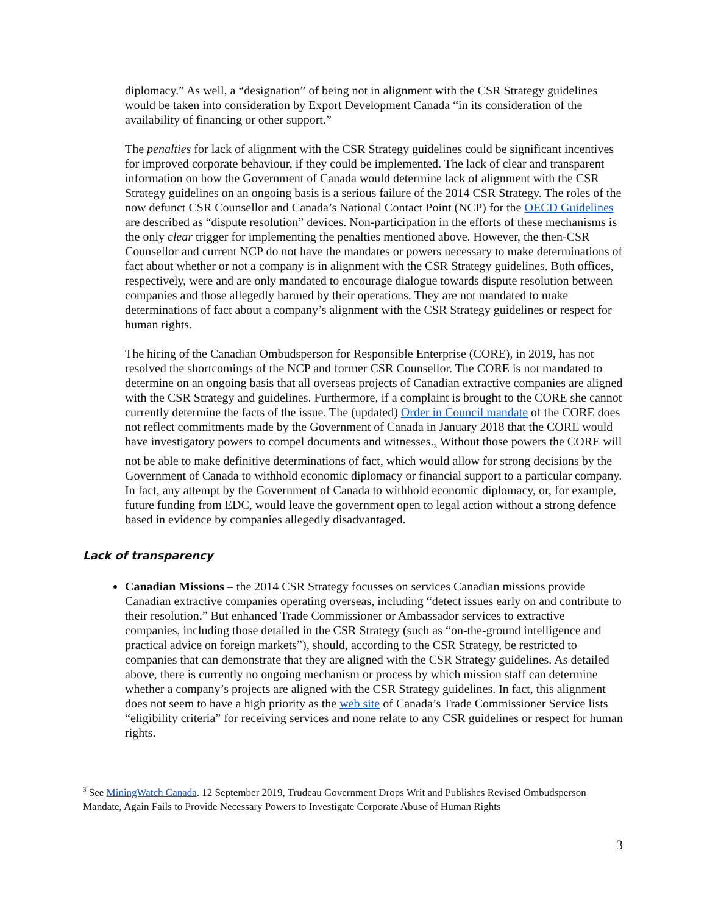diplomacy.” As well, a “designation” of being not in alignment with the CSR Strategy guidelines would be taken into consideration by Export Development Canada “in its consideration of the availability of financing or other support.”
The penalties for lack of alignment with the CSR Strategy guidelines could be significant incentives for improved corporate behaviour, if they could be implemented. The lack of clear and transparent information on how the Government of Canada would determine lack of alignment with the CSR Strategy guidelines on an ongoing basis is a serious failure of the 2014 CSR Strategy. The roles of the now defunct CSR Counsellor and Canada’s National Contact Point (NCP) for the OECD Guidelines are described as “dispute resolution” devices. Non-participation in the efforts of these mechanisms is the only clear trigger for implementing the penalties mentioned above. However, the then-CSR Counsellor and current NCP do not have the mandates or powers necessary to make determinations of fact about whether or not a company is in alignment with the CSR Strategy guidelines. Both offices, respectively, were and are only mandated to encourage dialogue towards dispute resolution between companies and those allegedly harmed by their operations. They are not mandated to make determinations of fact about a company’s alignment with the CSR Strategy guidelines or respect for human rights.
The hiring of the Canadian Ombudsperson for Responsible Enterprise (CORE), in 2019, has not resolved the shortcomings of the NCP and former CSR Counsellor. The CORE is not mandated to determine on an ongoing basis that all overseas projects of Canadian extractive companies are aligned with the CSR Strategy and guidelines. Furthermore, if a complaint is brought to the CORE she cannot currently determine the facts of the issue. The (updated) Order in Council mandate of the CORE does not reflect commitments made by the Government of Canada in January 2018 that the CORE would have investigatory powers to compel documents and witnesses.<sub>3</sub> Without those powers the CORE will not be able to make definitive determinations of fact, which would allow for strong decisions by the Government of Canada to withhold economic diplomacy or financial support to a particular company. In fact, any attempt by the Government of Canada to withhold economic diplomacy, or, for example, future funding from EDC, would leave the government open to legal action without a strong defence based in evidence by companies allegedly disadvantaged.
Lack of transparency
Canadian Missions – the 2014 CSR Strategy focusses on services Canadian missions provide Canadian extractive companies operating overseas, including “detect issues early on and contribute to their resolution.” But enhanced Trade Commissioner or Ambassador services to extractive companies, including those detailed in the CSR Strategy (such as “on-the-ground intelligence and practical advice on foreign markets”), should, according to the CSR Strategy, be restricted to companies that can demonstrate that they are aligned with the CSR Strategy guidelines. As detailed above, there is currently no ongoing mechanism or process by which mission staff can determine whether a company’s projects are aligned with the CSR Strategy guidelines. In fact, this alignment does not seem to have a high priority as the web site of Canada’s Trade Commissioner Service lists “eligibility criteria” for receiving services and none relate to any CSR guidelines or respect for human rights.
<sup>3</sup> See MiningWatch Canada. 12 September 2019, Trudeau Government Drops Writ and Publishes Revised Ombudsperson Mandate, Again Fails to Provide Necessary Powers to Investigate Corporate Abuse of Human Rights
3